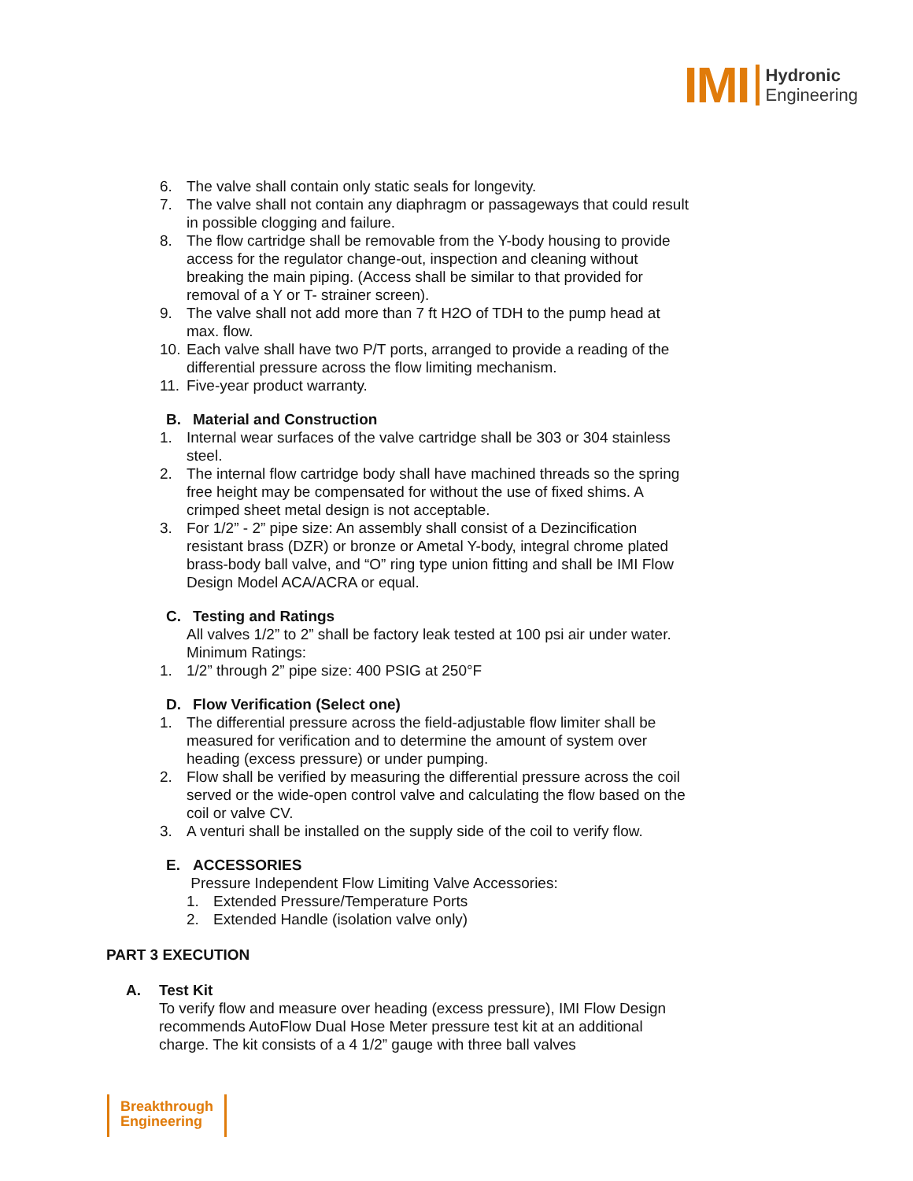IMI
Hydronic
Engineering
6. The valve shall contain only static seals for longevity.
7. The valve shall not contain any diaphragm or passageways that could result in possible clogging and failure.
8. The flow cartridge shall be removable from the Y-body housing to provide access for the regulator change-out, inspection and cleaning without breaking the main piping. (Access shall be similar to that provided for removal of a Y or T- strainer screen).
9. The valve shall not add more than 7 ft H2O of TDH to the pump head at max. flow.
10. Each valve shall have two P/T ports, arranged to provide a reading of the differential pressure across the flow limiting mechanism.
11. Five-year product warranty.
B. Material and Construction
1. Internal wear surfaces of the valve cartridge shall be 303 or 304 stainless steel.
2. The internal flow cartridge body shall have machined threads so the spring free height may be compensated for without the use of fixed shims. A crimped sheet metal design is not acceptable.
3. For 1/2” - 2” pipe size: An assembly shall consist of a Dezincification resistant brass (DZR) or bronze or Ametal Y-body, integral chrome plated brass-body ball valve, and “O” ring type union fitting and shall be IMI Flow Design Model ACA/ACRA or equal.
C. Testing and Ratings
All valves 1/2” to 2” shall be factory leak tested at 100 psi air under water. Minimum Ratings:
1. 1/2” through 2” pipe size: 400 PSIG at 250°F
D. Flow Verification (Select one)
1. The differential pressure across the field-adjustable flow limiter shall be measured for verification and to determine the amount of system over heading (excess pressure) or under pumping.
2. Flow shall be verified by measuring the differential pressure across the coil served or the wide-open control valve and calculating the flow based on the coil or valve CV.
3. A venturi shall be installed on the supply side of the coil to verify flow.
E. ACCESSORIES
Pressure Independent Flow Limiting Valve Accessories:
1. Extended Pressure/Temperature Ports
2. Extended Handle (isolation valve only)
PART 3 EXECUTION
A. Test Kit
To verify flow and measure over heading (excess pressure), IMI Flow Design recommends AutoFlow Dual Hose Meter pressure test kit at an additional charge. The kit consists of a 4 1/2” gauge with three ball valves
Breakthrough
Engineering